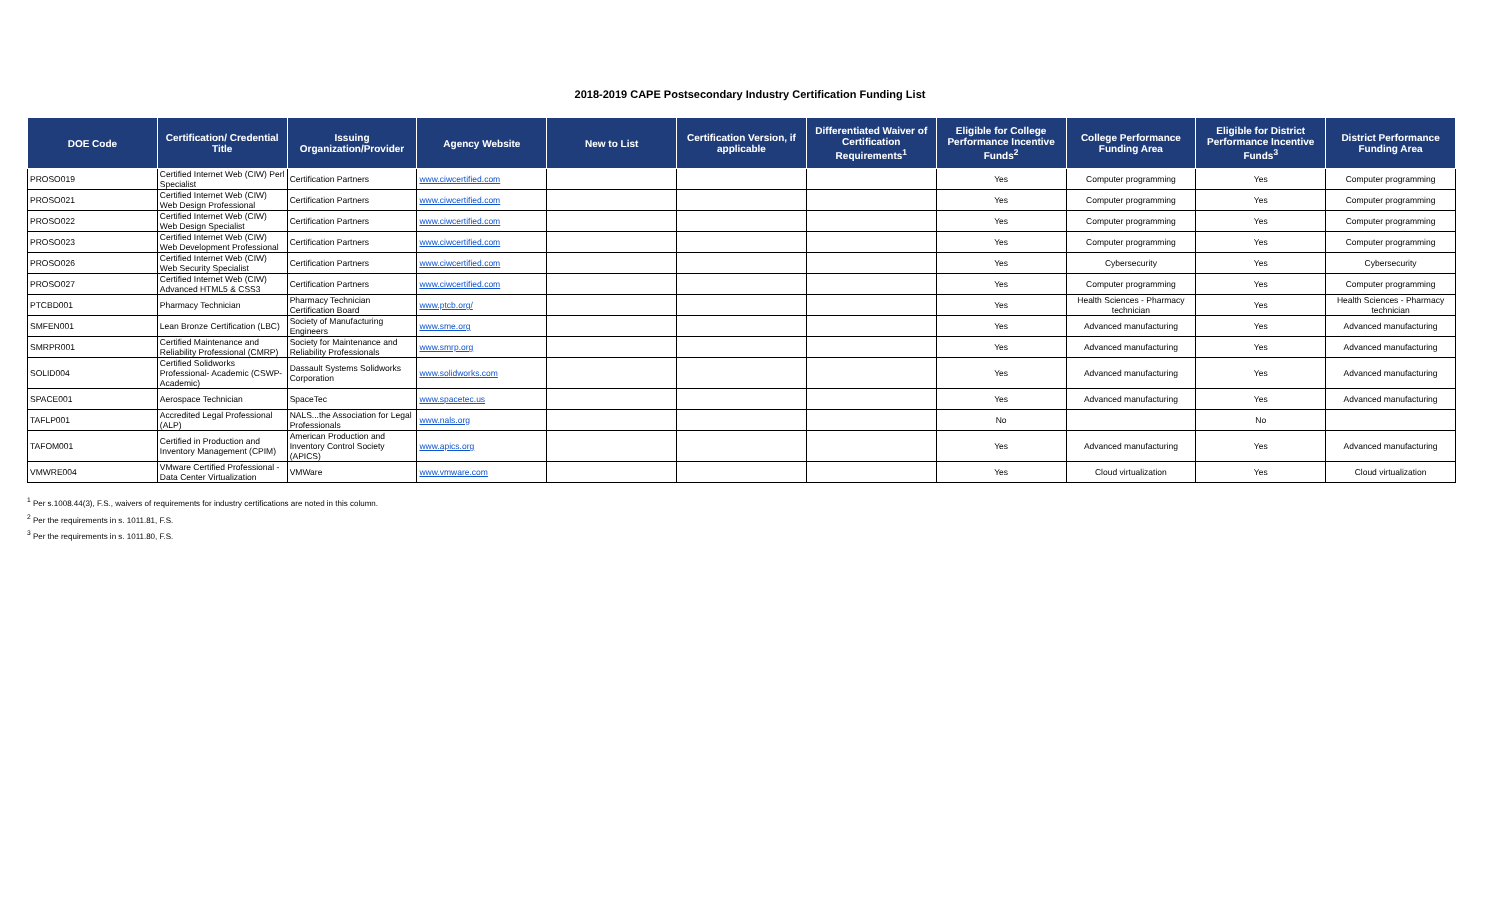2018-2019 CAPE Postsecondary Industry Certification Funding List
| DOE Code | Certification/ Credential Title | Issuing Organization/Provider | Agency Website | New to List | Certification Version, if applicable | Differentiated Waiver of Certification Requirements<sup>1</sup> | Eligible for College Performance Incentive Funds<sup>2</sup> | College Performance Funding Area | Eligible for District Performance Incentive Funds<sup>3</sup> | District Performance Funding Area |
| --- | --- | --- | --- | --- | --- | --- | --- | --- | --- | --- |
| PROSO019 | Certified Internet Web (CIW) Perl Specialist | Certification Partners | www.ciwcertified.com | | | | Yes | Computer programming | Yes | Computer programming |
| PROSO021 | Certified Internet Web (CIW) Web Design Professional | Certification Partners | www.ciwcertified.com | | | | Yes | Computer programming | Yes | Computer programming |
| PROSO022 | Certified Internet Web (CIW) Web Design Specialist | Certification Partners | www.ciwcertified.com | | | | Yes | Computer programming | Yes | Computer programming |
| PROSO023 | Certified Internet Web (CIW) Web Development Professional | Certification Partners | www.ciwcertified.com | | | | Yes | Computer programming | Yes | Computer programming |
| PROSO026 | Certified Internet Web (CIW) Web Security Specialist | Certification Partners | www.ciwcertified.com | | | | Yes | Cybersecurity | Yes | Cybersecurity |
| PROSO027 | Certified Internet Web (CIW) Advanced HTML5 & CSS3 | Certification Partners | www.ciwcertified.com | | | | Yes | Computer programming | Yes | Computer programming |
| PTCBD001 | Pharmacy Technician | Pharmacy Technician Certification Board | www.ptcb.org/ | | | | Yes | Health Sciences - Pharmacy technician | Yes | Health Sciences - Pharmacy technician |
| SMFEN001 | Lean Bronze Certification (LBC) | Society of Manufacturing Engineers | www.sme.org | | | | Yes | Advanced manufacturing | Yes | Advanced manufacturing |
| SMRPR001 | Certified Maintenance and Reliability Professional (CMRP) | Society for Maintenance and Reliability Professionals | www.smrp.org | | | | Yes | Advanced manufacturing | Yes | Advanced manufacturing |
| SOLID004 | Certified Solidworks Professional- Academic (CSWP-Academic) | Dassault Systems Solidworks Corporation | www.solidworks.com | | | | Yes | Advanced manufacturing | Yes | Advanced manufacturing |
| SPACE001 | Aerospace Technician | SpaceTec | www.spacetec.us | | | | Yes | Advanced manufacturing | Yes | Advanced manufacturing |
| TAFLP001 | Accredited Legal Professional (ALP) | NALS...the Association for Legal Professionals | www.nals.org | | | | No | | No | |
| TAFOM001 | Certified in Production and Inventory Management (CPIM) | American Production and Inventory Control Society (APICS) | www.apics.org | | | | Yes | Advanced manufacturing | Yes | Advanced manufacturing |
| VMWRE004 | VMware Certified Professional - Data Center Virtualization | VMWare | www.vmware.com | | | | Yes | Cloud virtualization | Yes | Cloud virtualization |
<sup>1</sup> Per s.1008.44(3), F.S., waivers of requirements for industry certifications are noted in this column.
<sup>2</sup> Per the requirements in s. 1011.81, F.S.
<sup>3</sup> Per the requirements in s. 1011.80, F.S.